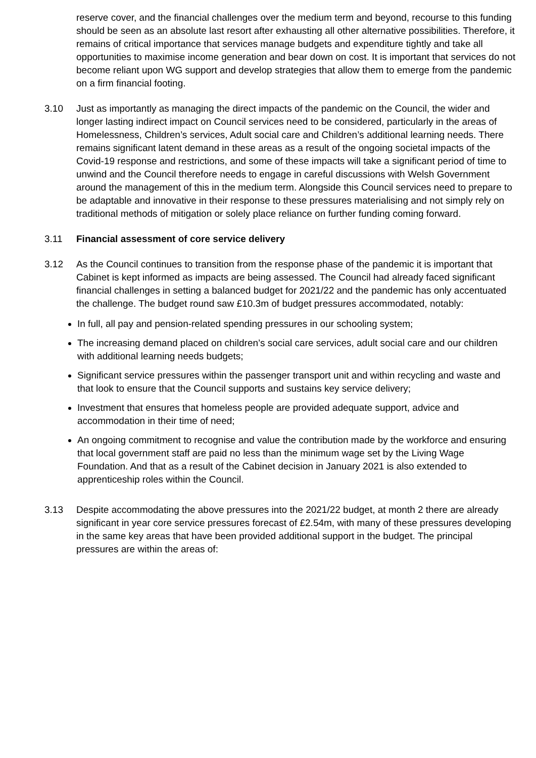reserve cover, and the financial challenges over the medium term and beyond, recourse to this funding should be seen as an absolute last resort after exhausting all other alternative possibilities. Therefore, it remains of critical importance that services manage budgets and expenditure tightly and take all opportunities to maximise income generation and bear down on cost. It is important that services do not become reliant upon WG support and develop strategies that allow them to emerge from the pandemic on a firm financial footing.
3.10 Just as importantly as managing the direct impacts of the pandemic on the Council, the wider and longer lasting indirect impact on Council services need to be considered, particularly in the areas of Homelessness, Children’s services, Adult social care and Children’s additional learning needs. There remains significant latent demand in these areas as a result of the ongoing societal impacts of the Covid-19 response and restrictions, and some of these impacts will take a significant period of time to unwind and the Council therefore needs to engage in careful discussions with Welsh Government around the management of this in the medium term. Alongside this Council services need to prepare to be adaptable and innovative in their response to these pressures materialising and not simply rely on traditional methods of mitigation or solely place reliance on further funding coming forward.
3.11 Financial assessment of core service delivery
3.12 As the Council continues to transition from the response phase of the pandemic it is important that Cabinet is kept informed as impacts are being assessed. The Council had already faced significant financial challenges in setting a balanced budget for 2021/22 and the pandemic has only accentuated the challenge. The budget round saw £10.3m of budget pressures accommodated, notably:
In full, all pay and pension-related spending pressures in our schooling system;
The increasing demand placed on children’s social care services, adult social care and our children with additional learning needs budgets;
Significant service pressures within the passenger transport unit and within recycling and waste and that look to ensure that the Council supports and sustains key service delivery;
Investment that ensures that homeless people are provided adequate support, advice and accommodation in their time of need;
An ongoing commitment to recognise and value the contribution made by the workforce and ensuring that local government staff are paid no less than the minimum wage set by the Living Wage Foundation. And that as a result of the Cabinet decision in January 2021 is also extended to apprenticeship roles within the Council.
3.13 Despite accommodating the above pressures into the 2021/22 budget, at month 2 there are already significant in year core service pressures forecast of £2.54m, with many of these pressures developing in the same key areas that have been provided additional support in the budget. The principal pressures are within the areas of: